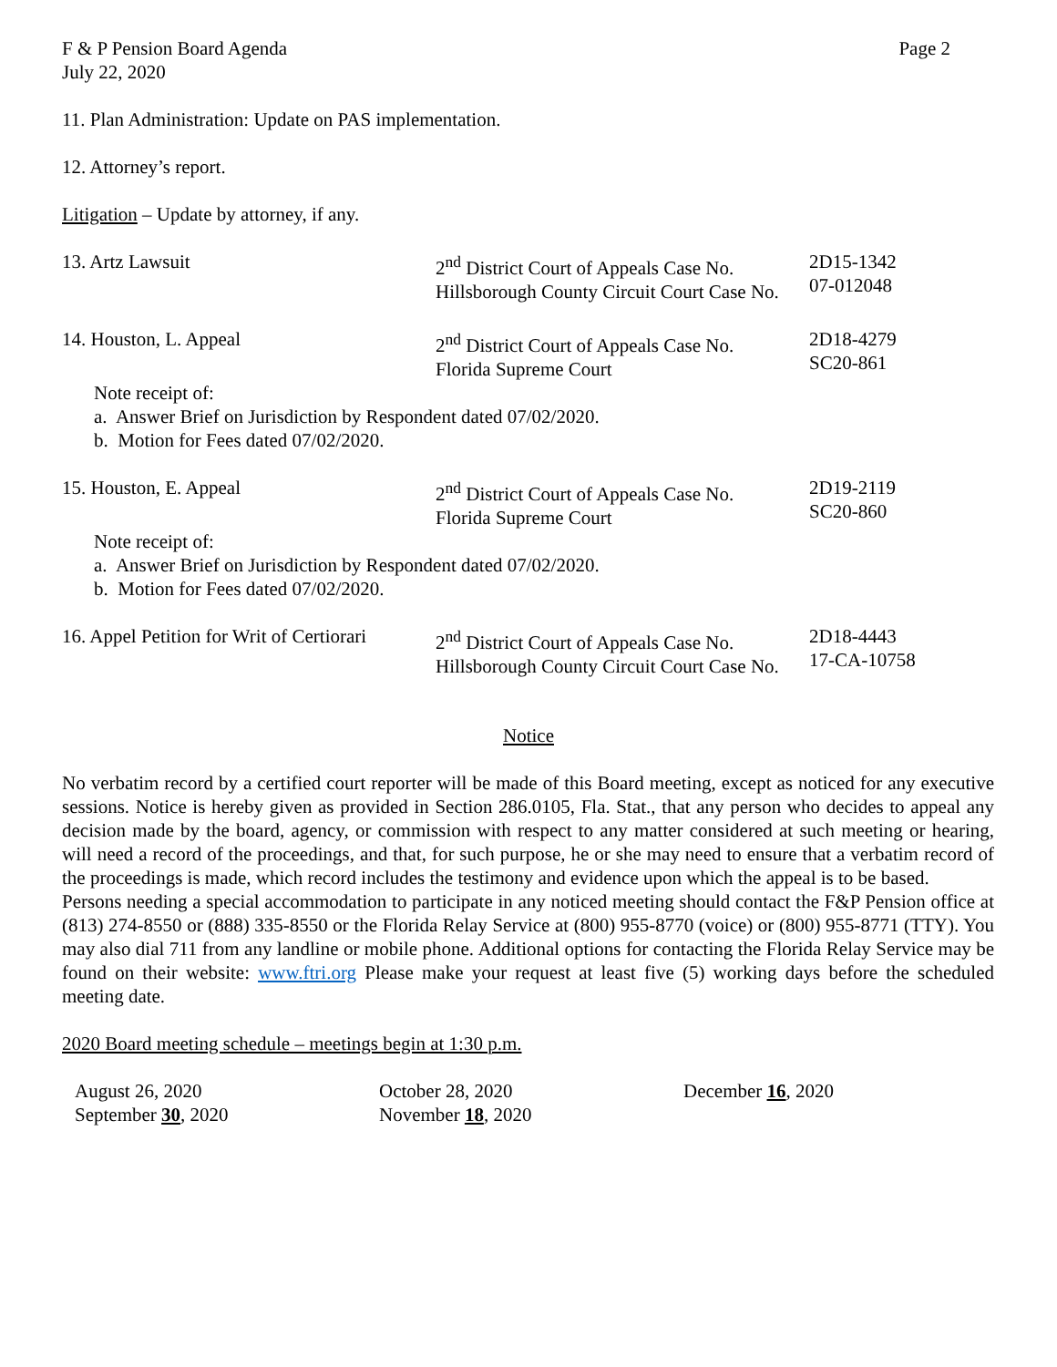F & P Pension Board Agenda Page 2
July 22, 2020
11. Plan Administration: Update on PAS implementation.
12. Attorney’s report.
Litigation – Update by attorney, if any.
13. Artz Lawsuit 2<sup>nd</sup> District Court of Appeals Case No.
Hillsborough County Circuit Court Case No.
2D15-1342
07-012048
14. Houston, L. Appeal 2<sup>nd</sup> District Court of Appeals Case No.
Florida Supreme Court
2D18-4279
SC20-861
Note receipt of:
a. Answer Brief on Jurisdiction by Respondent dated 07/02/2020.
b. Motion for Fees dated 07/02/2020.
15. Houston, E. Appeal 2<sup>nd</sup> District Court of Appeals Case No.
Florida Supreme Court
2D19-2119
SC20-860
Note receipt of:
a. Answer Brief on Jurisdiction by Respondent dated 07/02/2020.
b. Motion for Fees dated 07/02/2020.
16. Appel Petition for Writ of Certiorari
2<sup>nd</sup> District Court of Appeals Case No.
Hillsborough County Circuit Court Case No.
2D18-4443
17-CA-10758
Notice
No verbatim record by a certified court reporter will be made of this Board meeting, except as noticed for any executive sessions. Notice is hereby given as provided in Section 286.0105, Fla. Stat., that any person who decides to appeal any decision made by the board, agency, or commission with respect to any matter considered at such meeting or hearing, will need a record of the proceedings, and that, for such purpose, he or she may need to ensure that a verbatim record of the proceedings is made, which record includes the testimony and evidence upon which the appeal is to be based.
Persons needing a special accommodation to participate in any noticed meeting should contact the F&P Pension office at (813) 274-8550 or (888) 335-8550 or the Florida Relay Service at (800) 955-8770 (voice) or (800) 955-8771 (TTY). You may also dial 711 from any landline or mobile phone. Additional options for contacting the Florida Relay Service may be found on their website: www.ftri.org Please make your request at least five (5) working days before the scheduled meeting date.
2020 Board meeting schedule – meetings begin at 1:30 p.m.
August 26, 2020
September 30, 2020
October 28, 2020
November 18, 2020
December 16, 2020